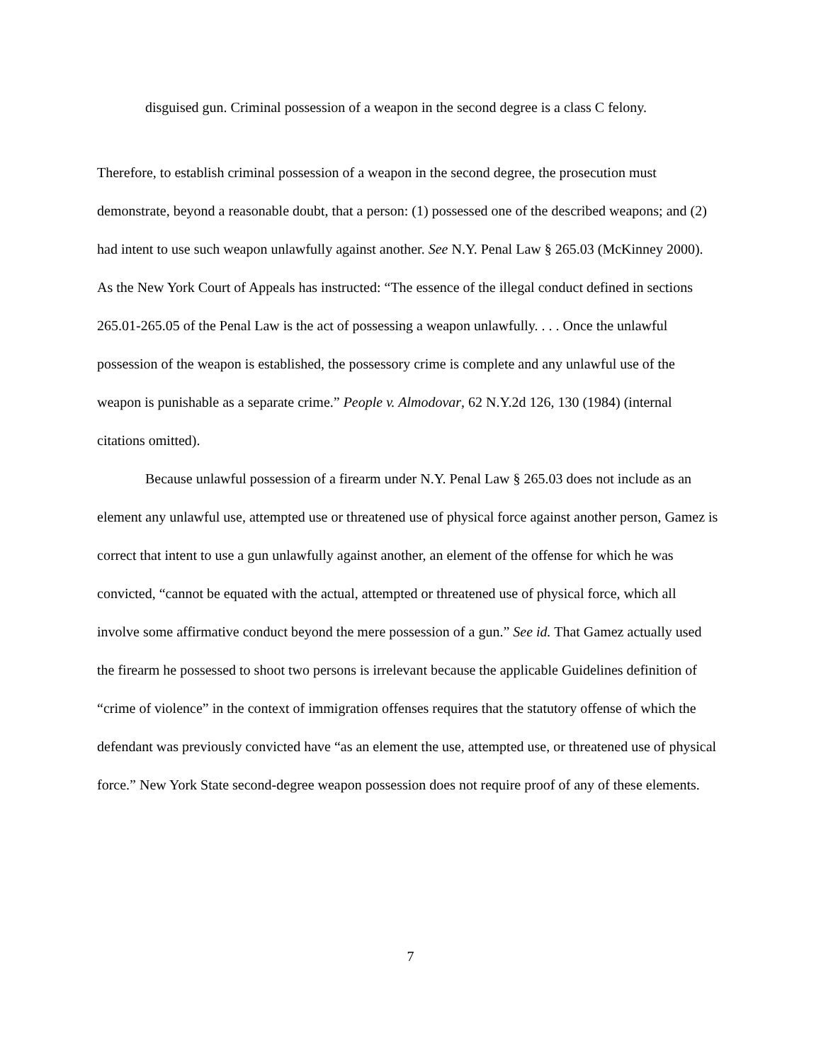disguised gun. Criminal possession of a weapon in the second degree is a class C felony.
Therefore, to establish criminal possession of a weapon in the second degree, the prosecution must demonstrate, beyond a reasonable doubt, that a person: (1) possessed one of the described weapons; and (2) had intent to use such weapon unlawfully against another. See N.Y. Penal Law § 265.03 (McKinney 2000). As the New York Court of Appeals has instructed: “The essence of the illegal conduct defined in sections 265.01-265.05 of the Penal Law is the act of possessing a weapon unlawfully. . . . Once the unlawful possession of the weapon is established, the possessory crime is complete and any unlawful use of the weapon is punishable as a separate crime.” People v. Almodovar, 62 N.Y.2d 126, 130 (1984) (internal citations omitted).
Because unlawful possession of a firearm under N.Y. Penal Law § 265.03 does not include as an element any unlawful use, attempted use or threatened use of physical force against another person, Gamez is correct that intent to use a gun unlawfully against another, an element of the offense for which he was convicted, “cannot be equated with the actual, attempted or threatened use of physical force, which all involve some affirmative conduct beyond the mere possession of a gun.” See id. That Gamez actually used the firearm he possessed to shoot two persons is irrelevant because the applicable Guidelines definition of “crime of violence” in the context of immigration offenses requires that the statutory offense of which the defendant was previously convicted have “as an element the use, attempted use, or threatened use of physical force.” New York State second-degree weapon possession does not require proof of any of these elements.
7